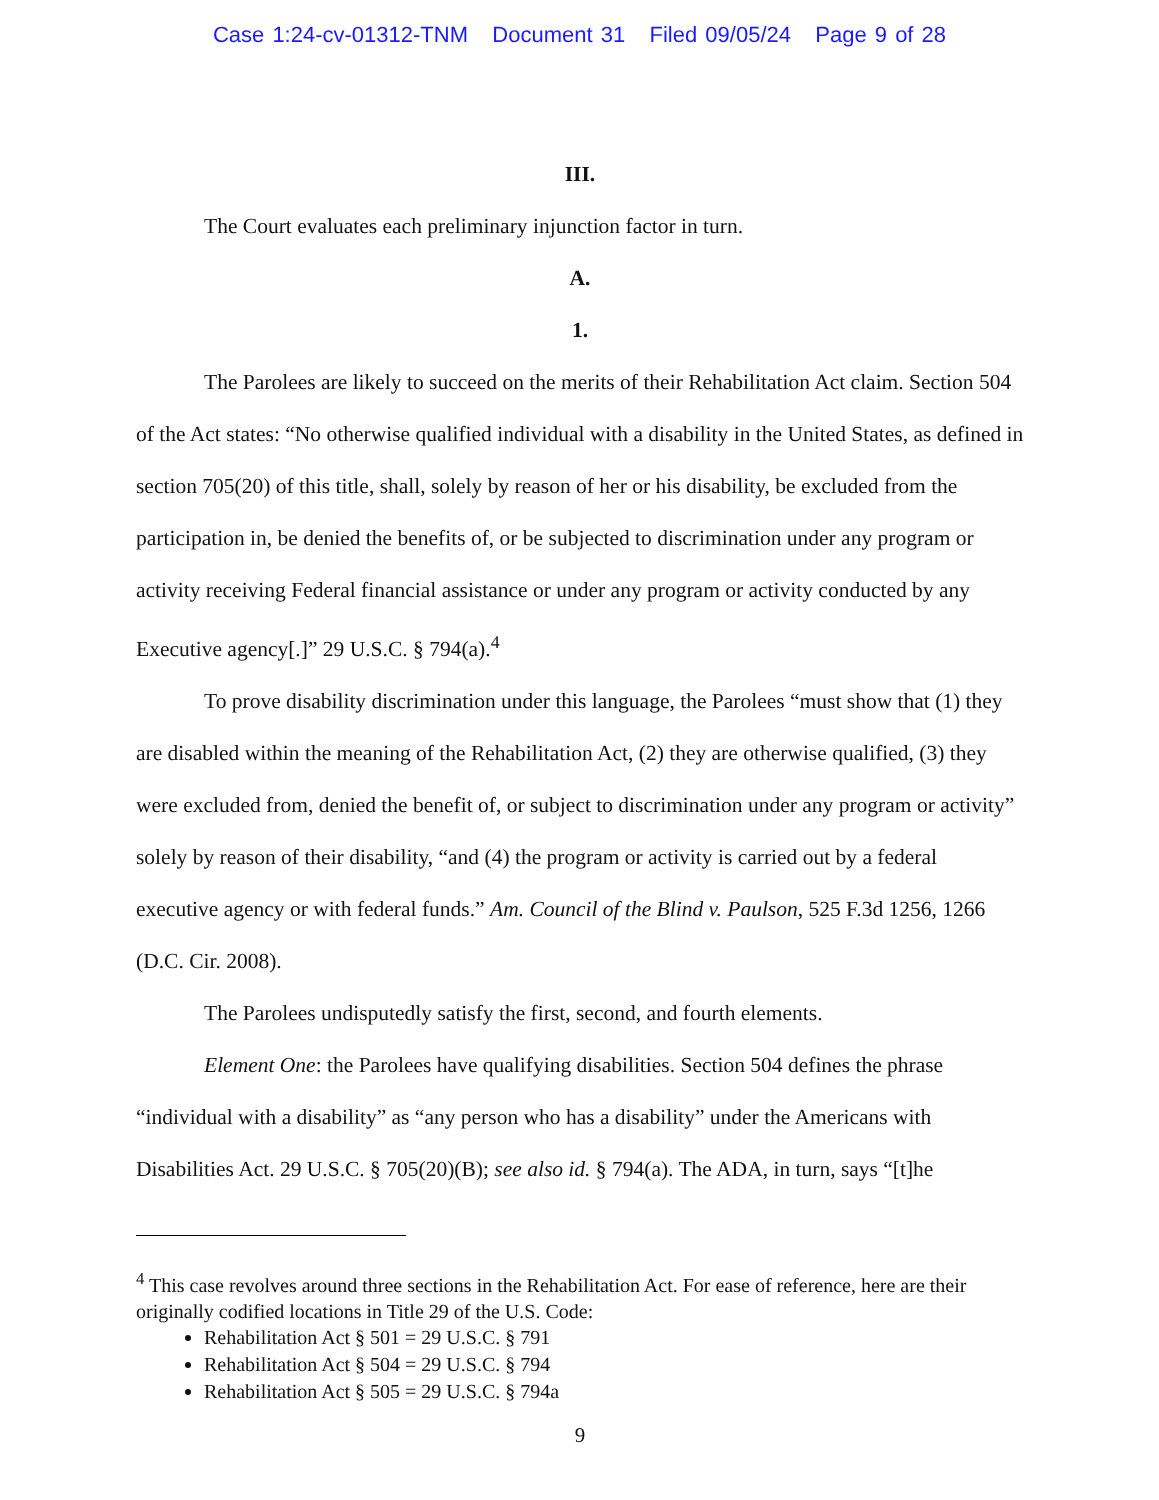Case 1:24-cv-01312-TNM Document 31 Filed 09/05/24 Page 9 of 28
III.
The Court evaluates each preliminary injunction factor in turn.
A.
1.
The Parolees are likely to succeed on the merits of their Rehabilitation Act claim. Section 504 of the Act states: “No otherwise qualified individual with a disability in the United States, as defined in section 705(20) of this title, shall, solely by reason of her or his disability, be excluded from the participation in, be denied the benefits of, or be subjected to discrimination under any program or activity receiving Federal financial assistance or under any program or activity conducted by any Executive agency[.]” 29 U.S.C. § 794(a).<sup>4</sup>
To prove disability discrimination under this language, the Parolees “must show that (1) they are disabled within the meaning of the Rehabilitation Act, (2) they are otherwise qualified, (3) they were excluded from, denied the benefit of, or subject to discrimination under any program or activity” solely by reason of their disability, “and (4) the program or activity is carried out by a federal executive agency or with federal funds.” Am. Council of the Blind v. Paulson, 525 F.3d 1256, 1266 (D.C. Cir. 2008).
The Parolees undisputedly satisfy the first, second, and fourth elements.
Element One: the Parolees have qualifying disabilities. Section 504 defines the phrase “individual with a disability” as “any person who has a disability” under the Americans with Disabilities Act. 29 U.S.C. § 705(20)(B); see also id. § 794(a). The ADA, in turn, says “[t]he
<sup>4</sup> This case revolves around three sections in the Rehabilitation Act. For ease of reference, here are their originally codified locations in Title 29 of the U.S. Code:
Rehabilitation Act § 501 = 29 U.S.C. § 791
Rehabilitation Act § 504 = 29 U.S.C. § 794
Rehabilitation Act § 505 = 29 U.S.C. § 794a
9